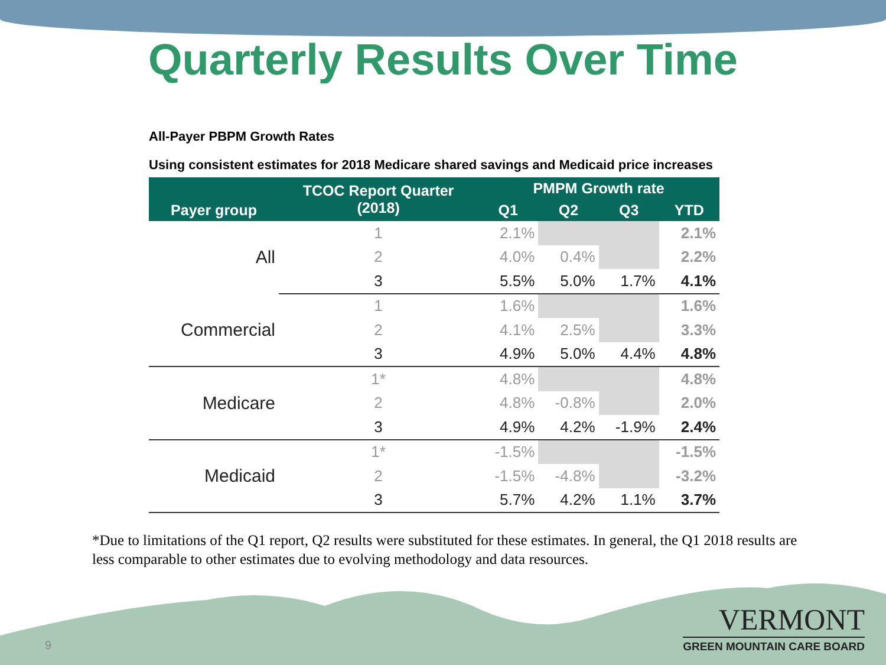Quarterly Results Over Time
All-Payer PBPM Growth Rates
Using consistent estimates for 2018 Medicare shared savings and Medicaid price increases
| Payer group | TCOC Report Quarter (2018) | PMPM Growth rate | | | |
| --- | --- | --- | --- | --- | --- |
| | | Q1 | Q2 | Q3 | YTD |
| All | 1 | 2.1% | | | 2.1% |
| | 2 | 4.0% | 0.4% | | 2.2% |
| | 3 | 5.5% | 5.0% | 1.7% | 4.1% |
| Commercial | 1 | 1.6% | | | 1.6% |
| | 2 | 4.1% | 2.5% | | 3.3% |
| | 3 | 4.9% | 5.0% | 4.4% | 4.8% |
| Medicare | 1* | 4.8% | | | 4.8% |
| | 2 | 4.8% | -0.8% | | 2.0% |
| | 3 | 4.9% | 4.2% | -1.9% | 2.4% |
| Medicaid | 1* | -1.5% | | | -1.5% |
| | 2 | -1.5% | -4.8% | | -3.2% |
| | 3 | 5.7% | 4.2% | 1.1% | 3.7% |
*Due to limitations of the Q1 report, Q2 results were substituted for these estimates. In general, the Q1 2018 results are less comparable to other estimates due to evolving methodology and data resources.
9
VERMONT
GREEN MOUNTAIN CARE BOARD